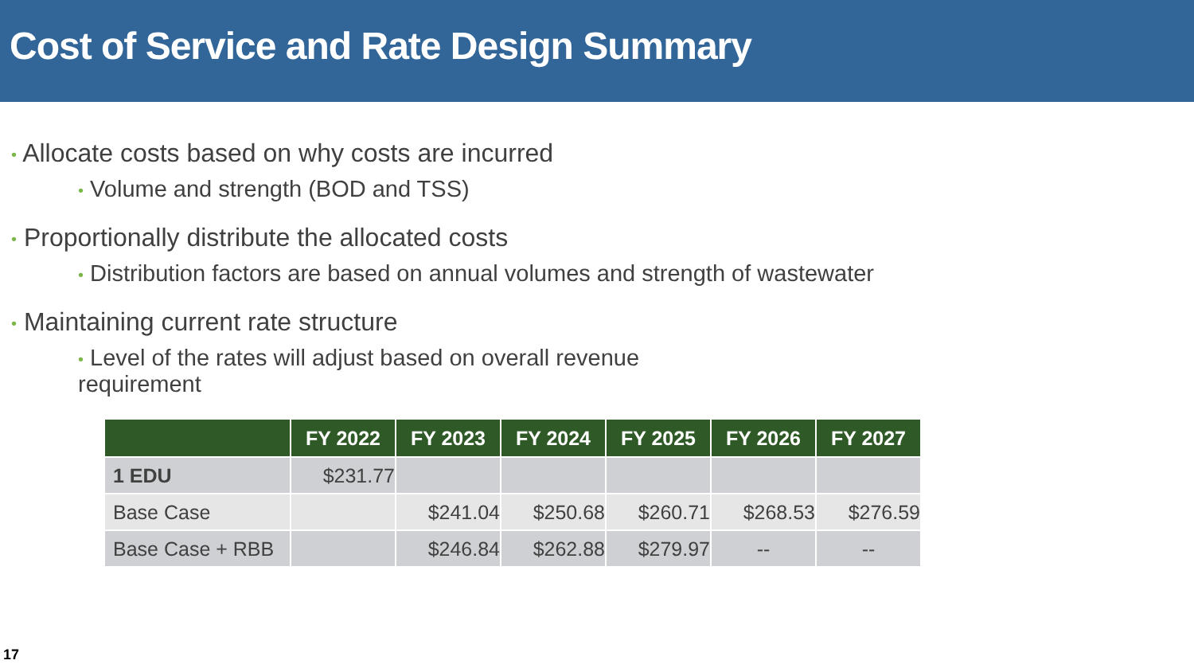Cost of Service and Rate Design Summary
• Allocate costs based on why costs are incurred
• Volume and strength (BOD and TSS)
• Proportionally distribute the allocated costs
• Distribution factors are based on annual volumes and strength of wastewater
• Maintaining current rate structure
• Level of the rates will adjust based on overall revenue requirement
| | FY 2022 | FY 2023 | FY 2024 | FY 2025 | FY 2026 | FY 2027 |
| --- | --- | --- | --- | --- | --- | --- |
| 1 EDU | $231.77 | | | | | |
| Base Case | | $241.04 | $250.68 | $260.71 | $268.53 | $276.59 |
| Base Case + RBB | | $246.84 | $262.88 | $279.97 | -- | -- |
17